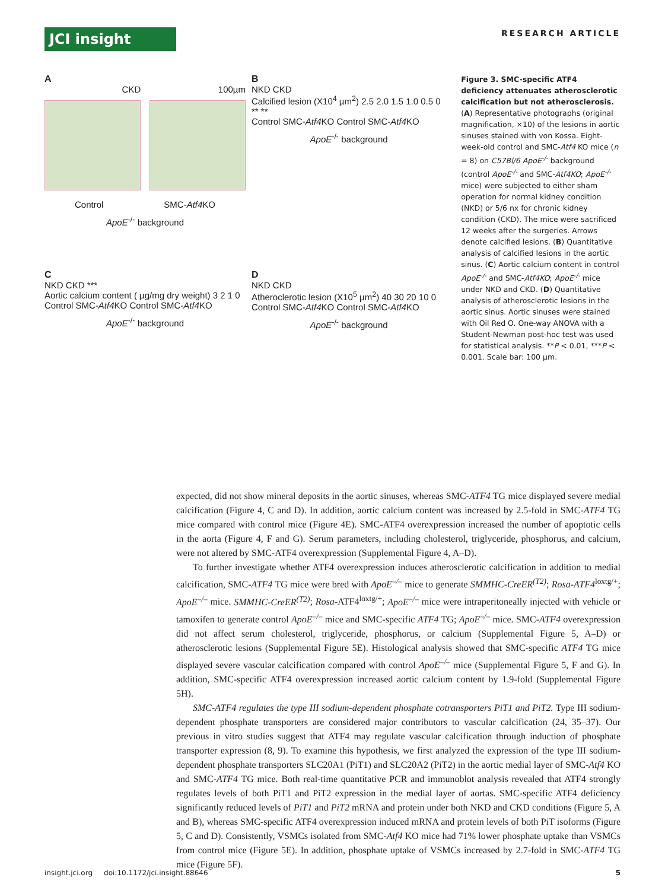JCI insight
RESEARCH ARTICLE
A
CKD 100µm
Control SMC-Atf4 KO
ApoE<sup>-/-</sup> background
B
NKD CKD
Calcified lesion (X10<sup>4</sup> µm<sup>2</sup>) 2.5 2.0 1.5 1.0 0.5 0 ** **
Control SMC-Atf4 KO Control SMC-Atf4 KO
ApoE<sup>-/-</sup> background
C
NKD CKD ***
Aortic calcium content ( µg/mg dry weight) 3 2 1 0
Control SMC-Atf4 KO Control SMC-Atf4 KO
ApoE<sup>-/-</sup> background
D
NKD CKD
Atheroclerotic lesion (X10<sup>5</sup> µm<sup>2</sup>) 40 30 20 10 0
Control SMC-Atf4 KO Control SMC-Atf4 KO
ApoE<sup>-/-</sup> background
Figure 3. SMC-specific ATF4 deficiency attenuates atherosclerotic calcification but not atherosclerosis. (A) Representative photographs (original magnification, ×10) of the lesions in aortic sinuses stained with von Kossa. Eight-week-old control and SMC-Atf4 KO mice (n = 8) on C57Bl/6 ApoE<sup>-/-</sup> background (control ApoE<sup>-/-</sup> and SMC-Atf4KO; ApoE<sup>-/-</sup> mice) were subjected to either sham operation for normal kidney condition (NKD) or 5/6 nx for chronic kidney condition (CKD). The mice were sacrificed 12 weeks after the surgeries. Arrows denote calcified lesions. (B) Quantitative analysis of calcified lesions in the aortic sinus. (C) Aortic calcium content in control ApoE<sup>-/-</sup> and SMC-Atf4KO; ApoE<sup>-/-</sup> mice under NKD and CKD. (D) Quantitative analysis of atherosclerotic lesions in the aortic sinus. Aortic sinuses were stained with Oil Red O. One-way ANOVA with a Student-Newman post-hoc test was used for statistical analysis. **P < 0.01, ***P < 0.001. Scale bar: 100 µm.
expected, did not show mineral deposits in the aortic sinuses, whereas SMC-ATF4 TG mice displayed severe medial calcification (Figure 4, C and D). In addition, aortic calcium content was increased by 2.5-fold in SMC-ATF4 TG mice compared with control mice (Figure 4E). SMC-ATF4 overexpression increased the number of apoptotic cells in the aorta (Figure 4, F and G). Serum parameters, including cholesterol, triglyceride, phosphorus, and calcium, were not altered by SMC-ATF4 overexpression (Supplemental Figure 4, A–D).
To further investigate whether ATF4 overexpression induces atherosclerotic calcification in addition to medial calcification, SMC-ATF4 TG mice were bred with ApoE<sup>–/–</sup> mice to generate SMMHC-CreER<sup>(T2)</sup>; Rosa-ATF4<sup>loxtg/+</sup>; ApoE<sup>–/–</sup> mice. SMMHC-CreER<sup>(T2)</sup>; Rosa-ATF4<sup>loxtg/+</sup>; ApoE<sup>–/–</sup> mice were intraperitoneally injected with vehicle or tamoxifen to generate control ApoE<sup>–/–</sup> mice and SMC-specific ATF4 TG; ApoE<sup>–/–</sup> mice. SMC-ATF4 overexpression did not affect serum cholesterol, triglyceride, phosphorus, or calcium (Supplemental Figure 5, A–D) or atherosclerotic lesions (Supplemental Figure 5E). Histological analysis showed that SMC-specific ATF4 TG mice displayed severe vascular calcification compared with control ApoE<sup>–/–</sup> mice (Supplemental Figure 5, F and G). In addition, SMC-specific ATF4 overexpression increased aortic calcium content by 1.9-fold (Supplemental Figure 5H).
SMC-ATF4 regulates the type III sodium-dependent phosphate cotransporters PiT1 and PiT2. Type III sodium-dependent phosphate transporters are considered major contributors to vascular calcification (24, 35–37). Our previous in vitro studies suggest that ATF4 may regulate vascular calcification through induction of phosphate transporter expression (8, 9). To examine this hypothesis, we first analyzed the expression of the type III sodium-dependent phosphate transporters SLC20A1 (PiT1) and SLC20A2 (PiT2) in the aortic medial layer of SMC-Atf4 KO and SMC-ATF4 TG mice. Both real-time quantitative PCR and immunoblot analysis revealed that ATF4 strongly regulates levels of both PiT1 and PiT2 expression in the medial layer of aortas. SMC-specific ATF4 deficiency significantly reduced levels of PiT1 and PiT2 mRNA and protein under both NKD and CKD conditions (Figure 5, A and B), whereas SMC-specific ATF4 overexpression induced mRNA and protein levels of both PiT isoforms (Figure 5, C and D). Consistently, VSMCs isolated from SMC-Atf4 KO mice had 71% lower phosphate uptake than VSMCs from control mice (Figure 5E). In addition, phosphate uptake of VSMCs increased by 2.7-fold in SMC-ATF4 TG mice (Figure 5F).
insight.jci.org doi:10.1172/jci.insight.88646 5